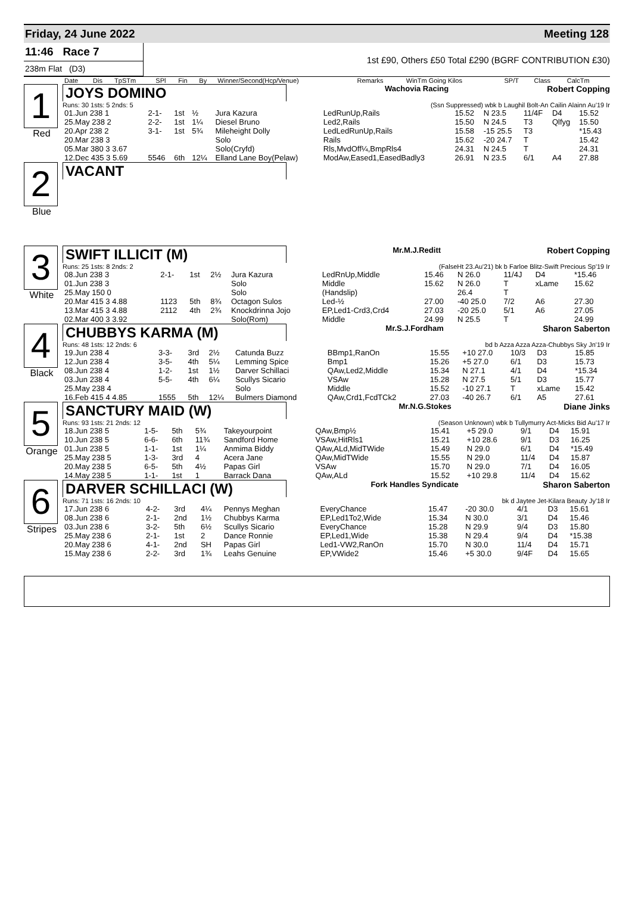Friday, 24 June 2022 Meeting 128
11:46 Race 7
238m Flat (D3)
1st £90, Others £50 Total £290 (BGRF CONTRIBUTION £30)
| Date | Dis | TpSTm | SPl | Fin | By | Winner/Second(Hcp/Venue) | Remarks | WinTm Going Kilos | SP/T | Class | CalcTm |
1
Red
JOYS DOMINO Wachovia Racing Robert Copping
Runs: 30 1sts: 5 2nds: 5 (Ssn Suppressed) wbk b Laughil Bolt-An Cailin Alainn Au'19 Ir
| 01.Jun 238 1 | 2-1- | 1st | ½ | Jura Kazura | LedRunUp,Rails | 15.52 | N 23.5 | 11/4F | D4 | 15.52 |
| 25.May 238 2 | 2-2- | 1st | 1¼ | Diesel Bruno | Led2,Rails | 15.50 | N 24.5 | T3 | Qlfyg | 15.50 |
| 20.Apr 238 2 | 3-1- | 1st | 5¾ | Mileheight Dolly | LedLedRunUp,Rails | 15.58 | -15 25.5 | T3 | | *15.43 |
| 20.Mar 238 3 | | | | Solo | Rails | 15.62 | -20 24.7 | T | | 15.42 |
| 05.Mar 380 3 3.67 | | | | Solo(Cryfd) | Rls,MvdOff¼,BmpRls4 | 24.31 | N 24.5 | T | | 24.31 |
| 12.Dec 435 3 5.69 | 5546 | 6th | 12¼ | Elland Lane Boy(Pelaw) | ModAw,Eased1,EasedBadly3 | 26.91 | N 23.5 | 6/1 | A4 | 27.88 |
2
Blue
VACANT
3
White
SWIFT ILLICIT (M) Mr.M.J.Reditt Robert Copping
Runs: 25 1sts: 8 2nds: 2 (FalseHt 23.Au'21) bk b Farloe Blitz-Swift Precious Sp'19 Ir
| 08.Jun 238 3 | 2-1- | 1st | 2½ | Jura Kazura | LedRnUp,Middle | 15.46 | N 26.0 | 11/4J | D4 | *15.46 |
| 01.Jun 238 3 | | | | Solo | Middle | 15.62 | N 26.0 | T | xLame | 15.62 |
| 25.May 150 0 | | | | Solo | (Handslip) | | 26.4 | T | | |
| 20.Mar 415 3 4.88 | 1123 | 5th | 8¾ | Octagon Sulos | Led-½ | 27.00 | -40 25.0 | 7/2 | A6 | 27.30 |
| 13.Mar 415 3 4.88 | 2112 | 4th | 2¾ | Knockdrinna Jojo | EP,Led1-Crd3,Crd4 | 27.03 | -20 25.0 | 5/1 | A6 | 27.05 |
| 02.Mar 400 3 3.92 | | | | Solo(Rom) | Middle | 24.99 | N 25.5 | T | | 24.99 |
4
Black
CHUBBYS KARMA (M) Mr.S.J.Fordham Sharon Saberton
Runs: 48 1sts: 12 2nds: 6 bd b Azza Azza Azza-Chubbys Sky Jn'19 Ir
| 19.Jun 238 4 | 3-3- | 3rd | 2½ | Catunda Buzz | BBmp1,RanOn | 15.55 | +10 27.0 | 10/3 | D3 | 15.85 |
| 12.Jun 238 4 | 3-5- | 4th | 5¼ | Lemming Spice | Bmp1 | 15.26 | +5 27.0 | 6/1 | D3 | 15.73 |
| 08.Jun 238 4 | 1-2- | 1st | 1½ | Darver Schillaci | QAw,Led2,Middle | 15.34 | N 27.1 | 4/1 | D4 | *15.34 |
| 03.Jun 238 4 | 5-5- | 4th | 6¼ | Scullys Sicario | VSAw | 15.28 | N 27.5 | 5/1 | D3 | 15.77 |
| 25.May 238 4 | | | | Solo | Middle | 15.52 | -10 27.1 | T | xLame | 15.42 |
| 16.Feb 415 4 4.85 | 1555 | 5th | 12¼ | Bulmers Diamond | QAw,Crd1,FcdTCk2 | 27.03 | -40 26.7 | 6/1 | A5 | 27.61 |
5
Orange
SANCTURY MAID (W) Mr.N.G.Stokes Diane Jinks
Runs: 93 1sts: 21 2nds: 12 (Season Unknown) wbk b Tullymurry Act-Micks Bid Au'17 Ir
| 18.Jun 238 5 | 1-5- | 5th | 5¾ | Takeyourpoint | QAw,Bmp½ | 15.41 | +5 29.0 | 9/1 | D4 | 15.91 |
| 10.Jun 238 5 | 6-6- | 6th | 11¾ | Sandford Home | VSAw,HitRls1 | 15.21 | +10 28.6 | 9/1 | D3 | 16.25 |
| 01.Jun 238 5 | 1-1- | 1st | 1¼ | Anmima Biddy | QAw,ALd,MidTWide | 15.49 | N 29.0 | 6/1 | D4 | *15.49 |
| 25.May 238 5 | 1-3- | 3rd | 4 | Acera Jane | QAw,MidTWide | 15.55 | N 29.0 | 11/4 | D4 | 15.87 |
| 20.May 238 5 | 6-5- | 5th | 4½ | Papas Girl | VSAw | 15.70 | N 29.0 | 7/1 | D4 | 16.05 |
| 14.May 238 5 | 1-1- | 1st | 1 | Barrack Dana | QAw,ALd | 15.52 | +10 29.8 | 11/4 | D4 | 15.62 |
6
Stripes
DARVER SCHILLACI (W) Fork Handles Syndicate Sharon Saberton
Runs: 71 1sts: 16 2nds: 10 bk d Jaytee Jet-Kilara Beauty Jy'18 Ir
| 17.Jun 238 6 | 4-2- | 3rd | 4¼ | Pennys Meghan | EveryChance | 15.47 | -20 30.0 | 4/1 | D3 | 15.61 |
| 08.Jun 238 6 | 2-1- | 2nd | 1½ | Chubbys Karma | EP,Led1To2,Wide | 15.34 | N 30.0 | 3/1 | D4 | 15.46 |
| 03.Jun 238 6 | 3-2- | 5th | 6½ | Scullys Sicario | EveryChance | 15.28 | N 29.9 | 9/4 | D3 | 15.80 |
| 25.May 238 6 | 2-1- | 1st | 2 | Dance Ronnie | EP,Led1,Wide | 15.38 | N 29.4 | 9/4 | D4 | *15.38 |
| 20.May 238 6 | 4-1- | 2nd | SH | Papas Girl | Led1-VW2,RanOn | 15.70 | N 30.0 | 11/4 | D4 | 15.71 |
| 15.May 238 6 | 2-2- | 3rd | 1¾ | Leahs Genuine | EP,VWide2 | 15.46 | +5 30.0 | 9/4F | D4 | 15.65 |